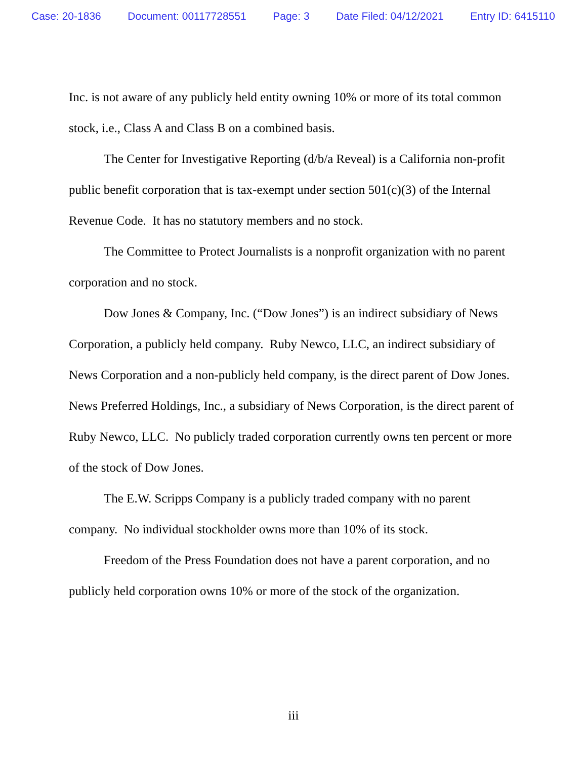Case: 20-1836 Document: 00117728551 Page: 3 Date Filed: 04/12/2021 Entry ID: 6415110
Inc. is not aware of any publicly held entity owning 10% or more of its total common stock, i.e., Class A and Class B on a combined basis.
The Center for Investigative Reporting (d/b/a Reveal) is a California non-profit public benefit corporation that is tax-exempt under section 501(c)(3) of the Internal Revenue Code. It has no statutory members and no stock.
The Committee to Protect Journalists is a nonprofit organization with no parent corporation and no stock.
Dow Jones & Company, Inc. (“Dow Jones”) is an indirect subsidiary of News Corporation, a publicly held company. Ruby Newco, LLC, an indirect subsidiary of News Corporation and a non-publicly held company, is the direct parent of Dow Jones. News Preferred Holdings, Inc., a subsidiary of News Corporation, is the direct parent of Ruby Newco, LLC. No publicly traded corporation currently owns ten percent or more of the stock of Dow Jones.
The E.W. Scripps Company is a publicly traded company with no parent company. No individual stockholder owns more than 10% of its stock.
Freedom of the Press Foundation does not have a parent corporation, and no publicly held corporation owns 10% or more of the stock of the organization.
iii